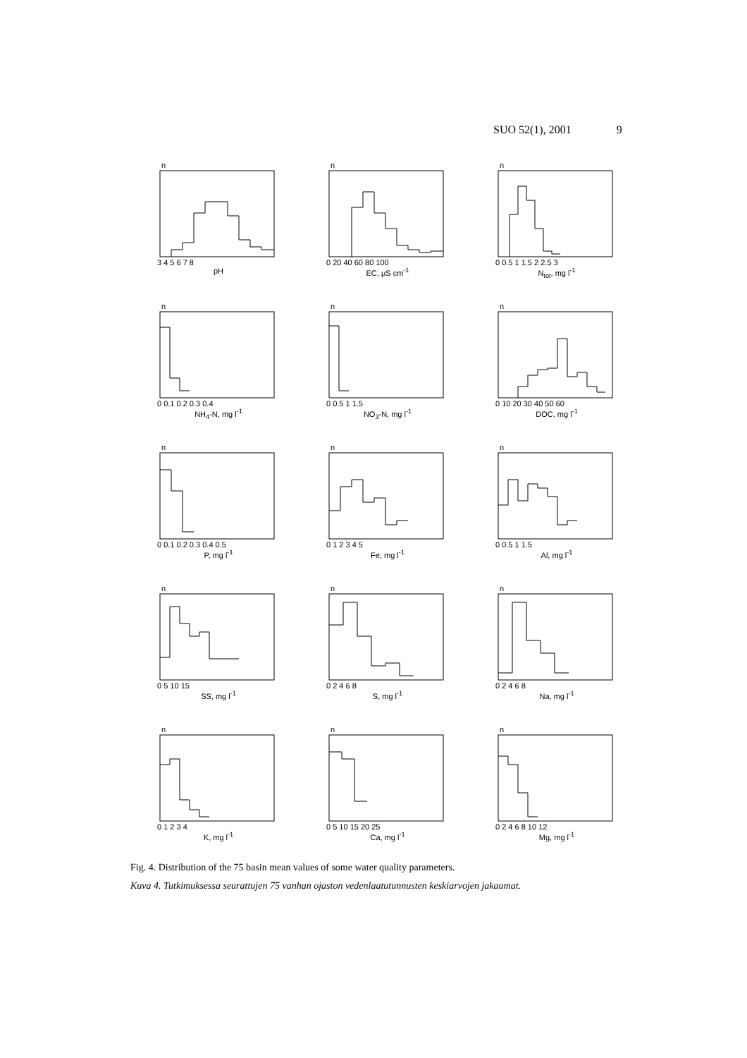SUO 52(1), 2001 9
n
3 4 5 6 7 8
pH
n
0 20 40 60 80 100
EC, µS cm<sup>-1</sup>
n
0 0.5 1 1.5 2 2.5 3
N<sub>tot</sub>, mg l<sup>-1</sup>
n
0 0.1 0.2 0.3 0.4
NH<sub>4</sub>-N, mg l<sup>-1</sup>
n
0 0.5 1 1.5
NO<sub>3</sub>-N, mg l<sup>-1</sup>
n
0 10 20 30 40 50 60
DOC, mg l<sup>-1</sup>
n
0 0.1 0.2 0.3 0.4 0.5
P, mg l<sup>-1</sup>
n
0 1 2 3 4 5
Fe, mg l<sup>-1</sup>
n
0 0.5 1 1.5
Al, mg l<sup>-1</sup>
n
0 5 10 15
SS, mg l<sup>-1</sup>
n
0 2 4 6 8
S, mg l<sup>-1</sup>
n
0 2 4 6 8
Na, mg l<sup>-1</sup>
n
0 1 2 3 4
K, mg l<sup>-1</sup>
n
0 5 10 15 20 25
Ca, mg l<sup>-1</sup>
n
0 2 4 6 8 10 12
Mg, mg l<sup>-1</sup>
Fig. 4. Distribution of the 75 basin mean values of some water quality parameters.
Kuva 4. Tutkimuksessa seurattujen 75 vanhan ojaston vedenlaatutunnusten keskiarvojen jakaumat.